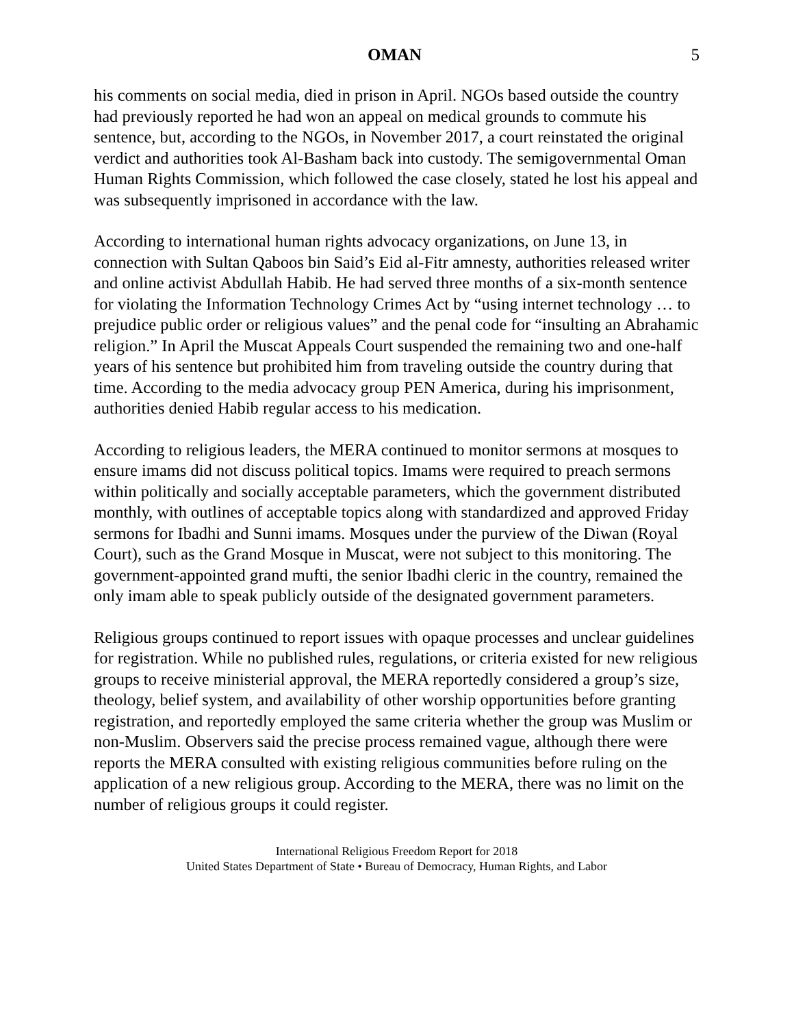OMAN 5
his comments on social media, died in prison in April. NGOs based outside the country had previously reported he had won an appeal on medical grounds to commute his sentence, but, according to the NGOs, in November 2017, a court reinstated the original verdict and authorities took Al-Basham back into custody. The semigovernmental Oman Human Rights Commission, which followed the case closely, stated he lost his appeal and was subsequently imprisoned in accordance with the law.
According to international human rights advocacy organizations, on June 13, in connection with Sultan Qaboos bin Said’s Eid al-Fitr amnesty, authorities released writer and online activist Abdullah Habib. He had served three months of a six-month sentence for violating the Information Technology Crimes Act by “using internet technology … to prejudice public order or religious values” and the penal code for “insulting an Abrahamic religion.” In April the Muscat Appeals Court suspended the remaining two and one-half years of his sentence but prohibited him from traveling outside the country during that time. According to the media advocacy group PEN America, during his imprisonment, authorities denied Habib regular access to his medication.
According to religious leaders, the MERA continued to monitor sermons at mosques to ensure imams did not discuss political topics. Imams were required to preach sermons within politically and socially acceptable parameters, which the government distributed monthly, with outlines of acceptable topics along with standardized and approved Friday sermons for Ibadhi and Sunni imams. Mosques under the purview of the Diwan (Royal Court), such as the Grand Mosque in Muscat, were not subject to this monitoring. The government-appointed grand mufti, the senior Ibadhi cleric in the country, remained the only imam able to speak publicly outside of the designated government parameters.
Religious groups continued to report issues with opaque processes and unclear guidelines for registration. While no published rules, regulations, or criteria existed for new religious groups to receive ministerial approval, the MERA reportedly considered a group’s size, theology, belief system, and availability of other worship opportunities before granting registration, and reportedly employed the same criteria whether the group was Muslim or non-Muslim. Observers said the precise process remained vague, although there were reports the MERA consulted with existing religious communities before ruling on the application of a new religious group. According to the MERA, there was no limit on the number of religious groups it could register.
International Religious Freedom Report for 2018
United States Department of State • Bureau of Democracy, Human Rights, and Labor